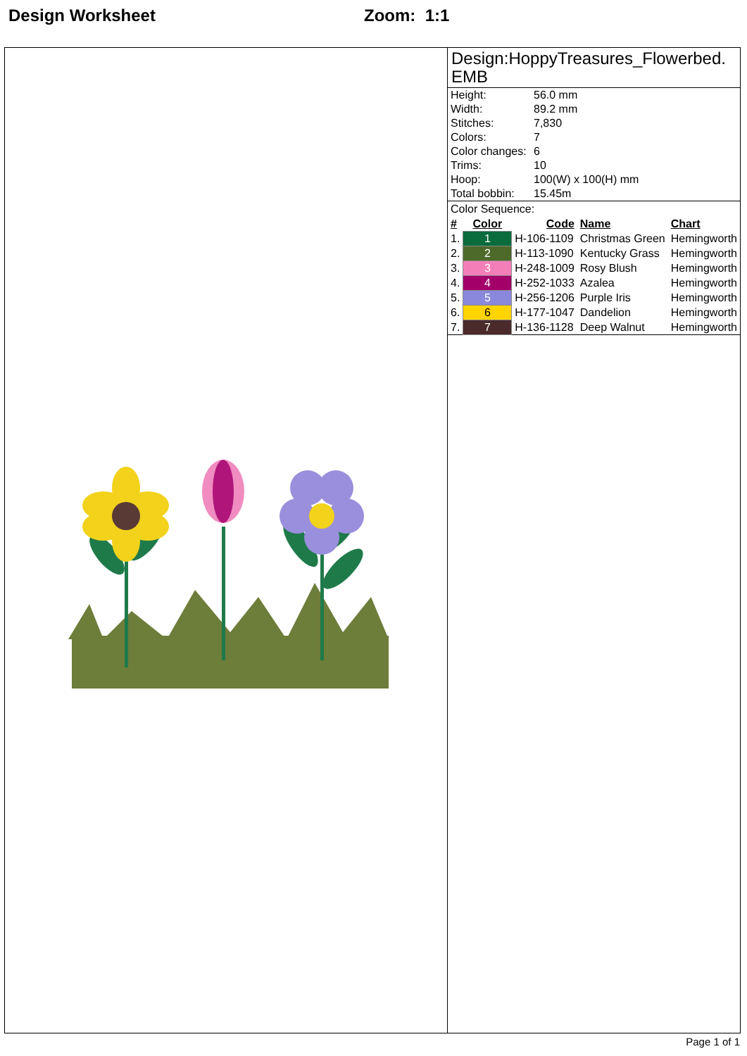Design Worksheet Zoom: 1:1
Design:HoppyTreasures_Flowerbed.
EMB
| Height: | 56.0 mm |
| Width: | 89.2 mm |
| Stitches: | 7,830 |
| Colors: | 7 |
| Color changes: | 6 |
| Trims: | 10 |
| Hoop: | 100(W) x 100(H) mm |
| Total bobbin: | 15.45m |
Color Sequence:
| # | Color | Code | Name | Chart |
| --- | --- | --- | --- | --- |
| 1. | 1 | H-106-1109 | Christmas Green | Hemingworth |
| 2. | 2 | H-113-1090 | Kentucky Grass | Hemingworth |
| 3. | 3 | H-248-1009 | Rosy Blush | Hemingworth |
| 4. | 4 | H-252-1033 | Azalea | Hemingworth |
| 5. | 5 | H-256-1206 | Purple Iris | Hemingworth |
| 6. | 6 | H-177-1047 | Dandelion | Hemingworth |
| 7. | 7 | H-136-1128 | Deep Walnut | Hemingworth |
Page 1 of 1